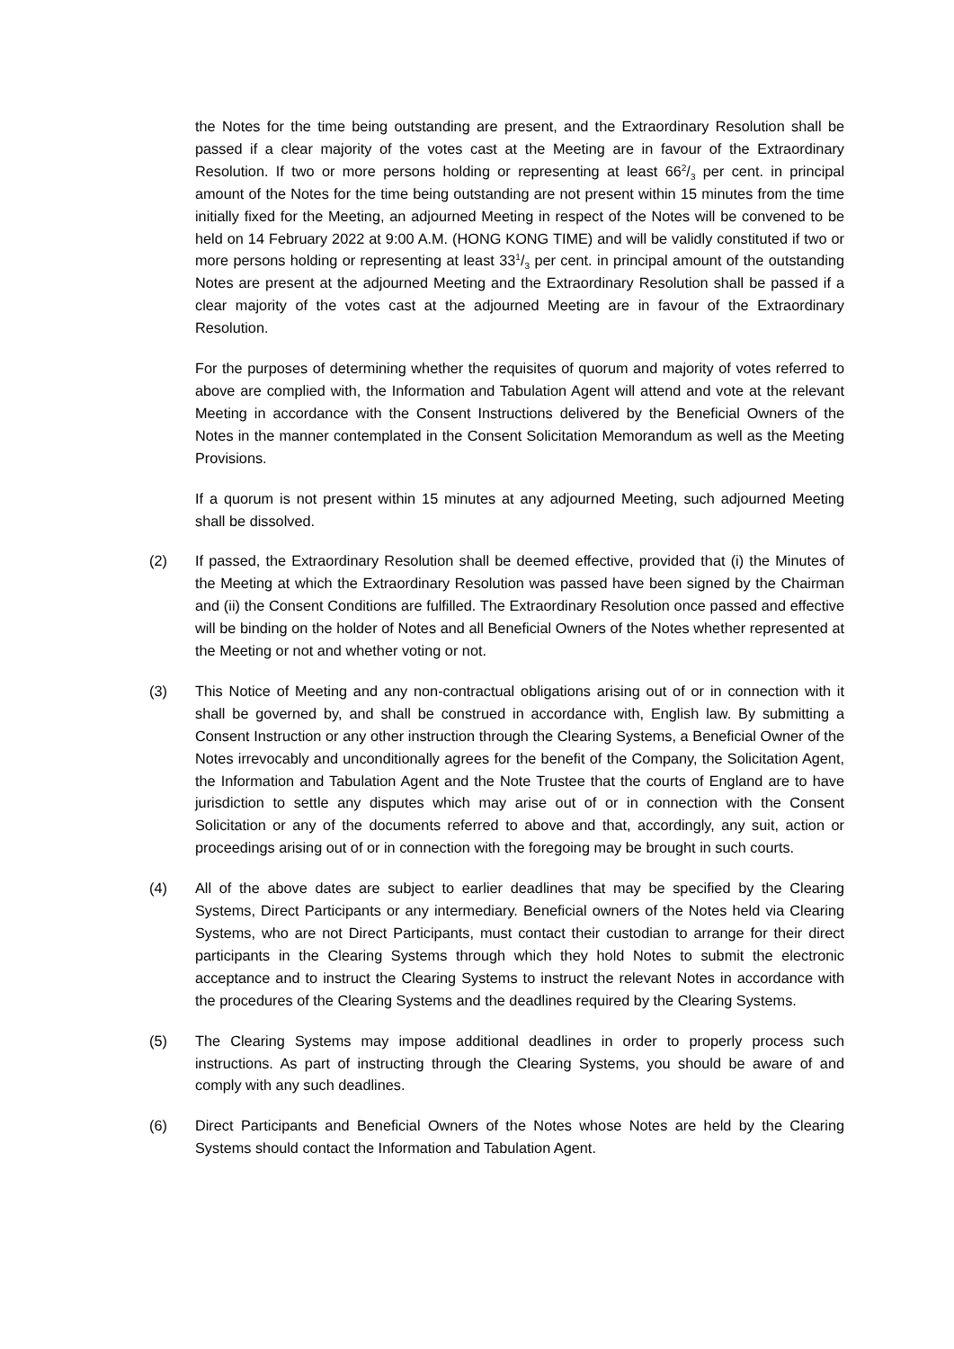the Notes for the time being outstanding are present, and the Extraordinary Resolution shall be passed if a clear majority of the votes cast at the Meeting are in favour of the Extraordinary Resolution. If two or more persons holding or representing at least 662/3 per cent. in principal amount of the Notes for the time being outstanding are not present within 15 minutes from the time initially fixed for the Meeting, an adjourned Meeting in respect of the Notes will be convened to be held on 14 February 2022 at 9:00 A.M. (HONG KONG TIME) and will be validly constituted if two or more persons holding or representing at least 331/3 per cent. in principal amount of the outstanding Notes are present at the adjourned Meeting and the Extraordinary Resolution shall be passed if a clear majority of the votes cast at the adjourned Meeting are in favour of the Extraordinary Resolution.
For the purposes of determining whether the requisites of quorum and majority of votes referred to above are complied with, the Information and Tabulation Agent will attend and vote at the relevant Meeting in accordance with the Consent Instructions delivered by the Beneficial Owners of the Notes in the manner contemplated in the Consent Solicitation Memorandum as well as the Meeting Provisions.
If a quorum is not present within 15 minutes at any adjourned Meeting, such adjourned Meeting shall be dissolved.
(2) If passed, the Extraordinary Resolution shall be deemed effective, provided that (i) the Minutes of the Meeting at which the Extraordinary Resolution was passed have been signed by the Chairman and (ii) the Consent Conditions are fulfilled. The Extraordinary Resolution once passed and effective will be binding on the holder of Notes and all Beneficial Owners of the Notes whether represented at the Meeting or not and whether voting or not.
(3) This Notice of Meeting and any non-contractual obligations arising out of or in connection with it shall be governed by, and shall be construed in accordance with, English law. By submitting a Consent Instruction or any other instruction through the Clearing Systems, a Beneficial Owner of the Notes irrevocably and unconditionally agrees for the benefit of the Company, the Solicitation Agent, the Information and Tabulation Agent and the Note Trustee that the courts of England are to have jurisdiction to settle any disputes which may arise out of or in connection with the Consent Solicitation or any of the documents referred to above and that, accordingly, any suit, action or proceedings arising out of or in connection with the foregoing may be brought in such courts.
(4) All of the above dates are subject to earlier deadlines that may be specified by the Clearing Systems, Direct Participants or any intermediary. Beneficial owners of the Notes held via Clearing Systems, who are not Direct Participants, must contact their custodian to arrange for their direct participants in the Clearing Systems through which they hold Notes to submit the electronic acceptance and to instruct the Clearing Systems to instruct the relevant Notes in accordance with the procedures of the Clearing Systems and the deadlines required by the Clearing Systems.
(5) The Clearing Systems may impose additional deadlines in order to properly process such instructions. As part of instructing through the Clearing Systems, you should be aware of and comply with any such deadlines.
(6) Direct Participants and Beneficial Owners of the Notes whose Notes are held by the Clearing Systems should contact the Information and Tabulation Agent.